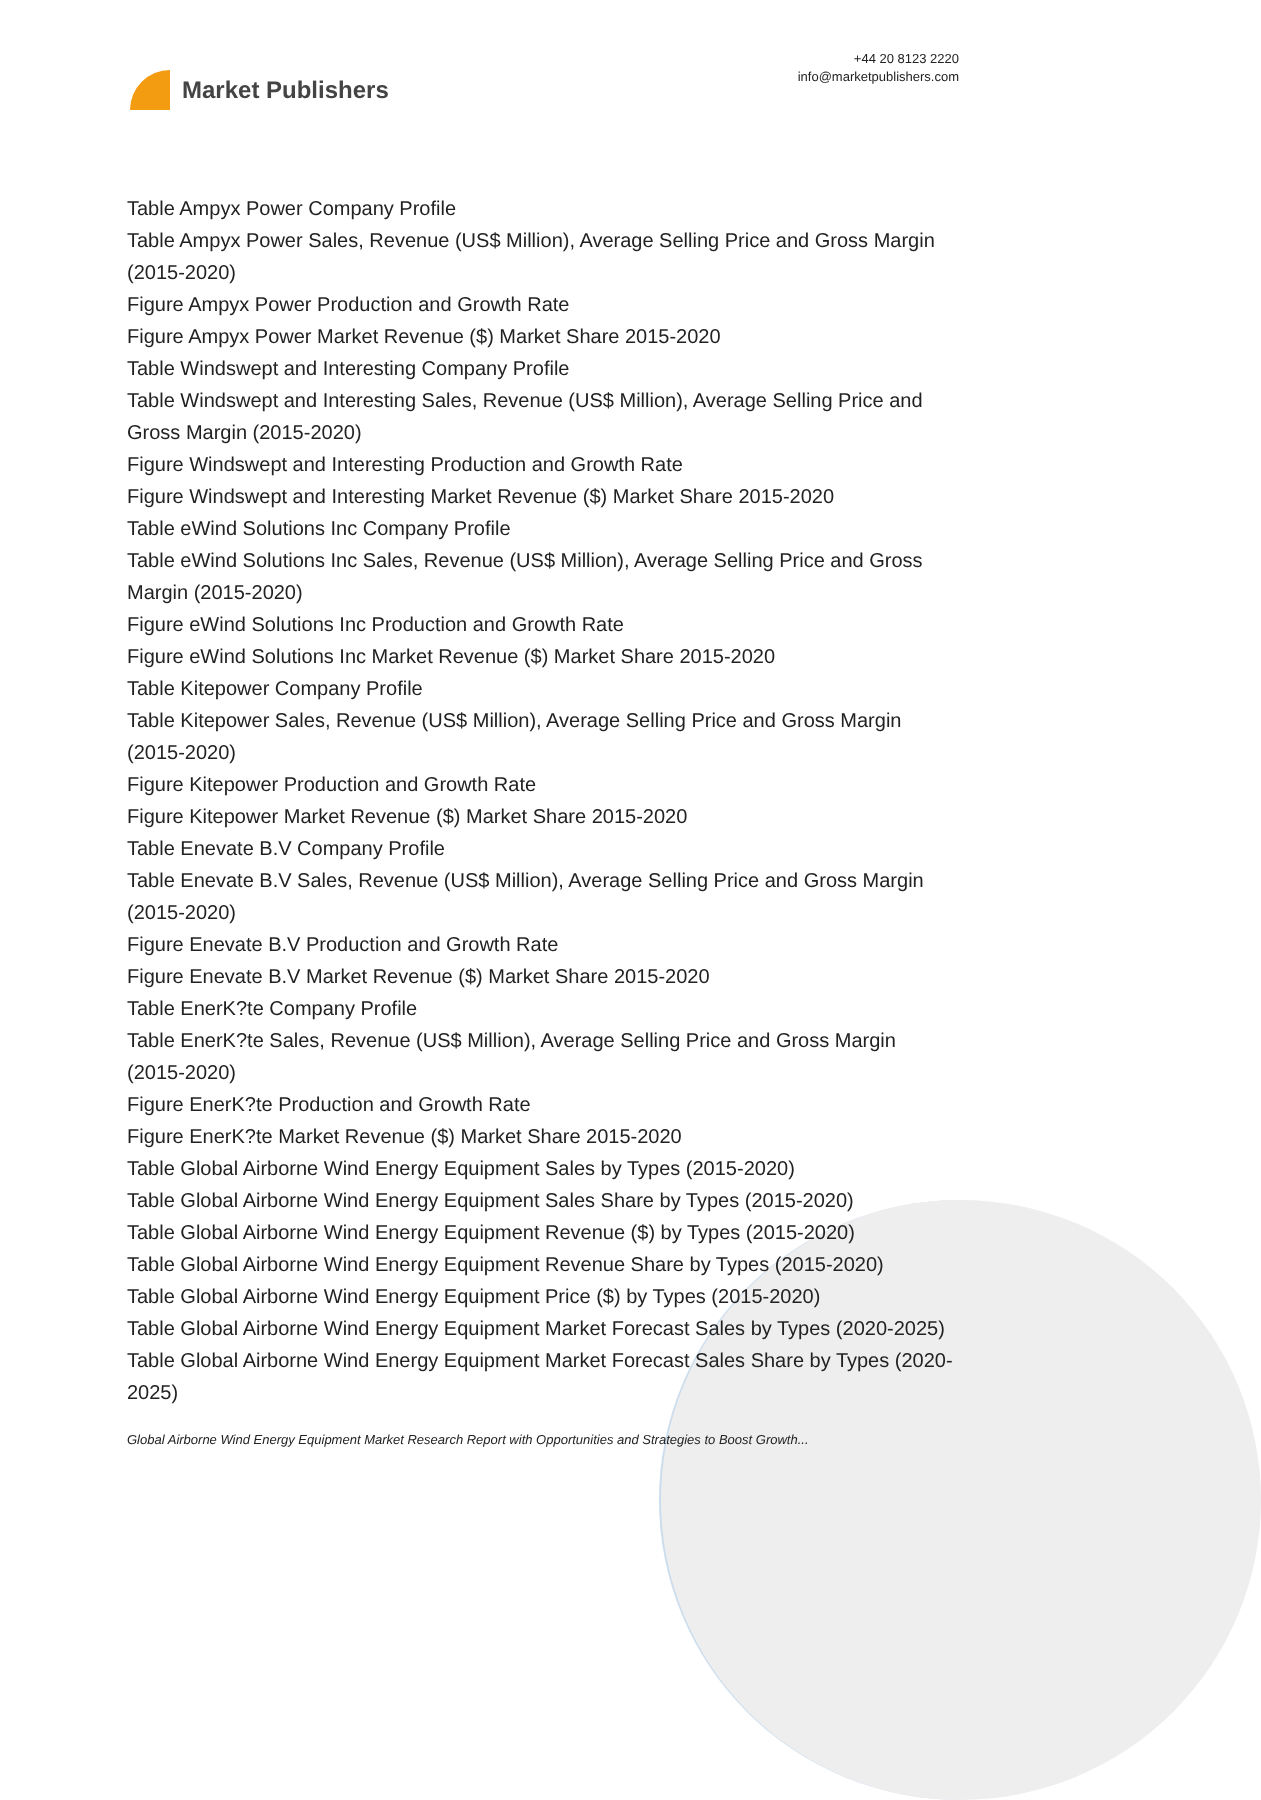Market Publishers
+44 20 8123 2220
info@marketpublishers.com
Table Ampyx Power Company Profile
Table Ampyx Power Sales, Revenue (US$ Million), Average Selling Price and Gross Margin (2015-2020)
Figure Ampyx Power Production and Growth Rate
Figure Ampyx Power Market Revenue ($) Market Share 2015-2020
Table Windswept and Interesting Company Profile
Table Windswept and Interesting Sales, Revenue (US$ Million), Average Selling Price and Gross Margin (2015-2020)
Figure Windswept and Interesting Production and Growth Rate
Figure Windswept and Interesting Market Revenue ($) Market Share 2015-2020
Table eWind Solutions Inc Company Profile
Table eWind Solutions Inc Sales, Revenue (US$ Million), Average Selling Price and Gross Margin (2015-2020)
Figure eWind Solutions Inc Production and Growth Rate
Figure eWind Solutions Inc Market Revenue ($) Market Share 2015-2020
Table Kitepower Company Profile
Table Kitepower Sales, Revenue (US$ Million), Average Selling Price and Gross Margin (2015-2020)
Figure Kitepower Production and Growth Rate
Figure Kitepower Market Revenue ($) Market Share 2015-2020
Table Enevate B.V Company Profile
Table Enevate B.V Sales, Revenue (US$ Million), Average Selling Price and Gross Margin (2015-2020)
Figure Enevate B.V Production and Growth Rate
Figure Enevate B.V Market Revenue ($) Market Share 2015-2020
Table EnerK?te Company Profile
Table EnerK?te Sales, Revenue (US$ Million), Average Selling Price and Gross Margin (2015-2020)
Figure EnerK?te Production and Growth Rate
Figure EnerK?te Market Revenue ($) Market Share 2015-2020
Table Global Airborne Wind Energy Equipment Sales by Types (2015-2020)
Table Global Airborne Wind Energy Equipment Sales Share by Types (2015-2020)
Table Global Airborne Wind Energy Equipment Revenue ($) by Types (2015-2020)
Table Global Airborne Wind Energy Equipment Revenue Share by Types (2015-2020)
Table Global Airborne Wind Energy Equipment Price ($) by Types (2015-2020)
Table Global Airborne Wind Energy Equipment Market Forecast Sales by Types (2020-2025)
Table Global Airborne Wind Energy Equipment Market Forecast Sales Share by Types (2020-2025)
Global Airborne Wind Energy Equipment Market Research Report with Opportunities and Strategies to Boost Growth...